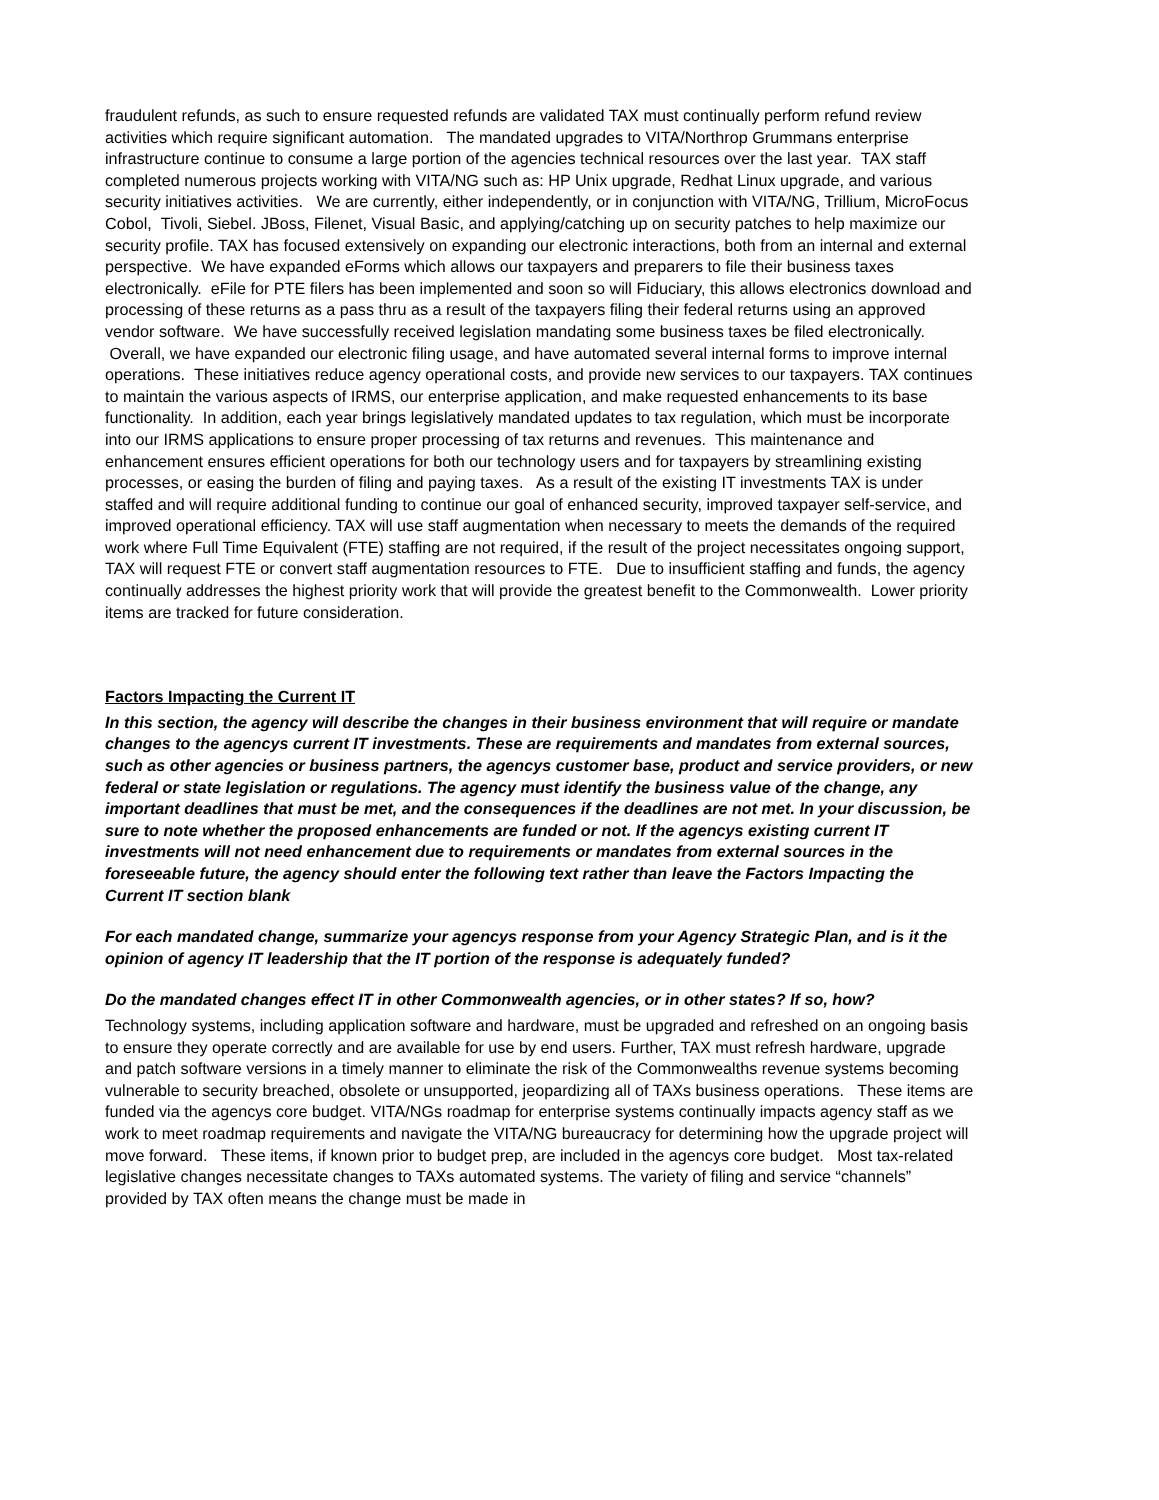fraudulent refunds, as such to ensure requested refunds are validated TAX must continually perform refund review activities which require significant automation. The mandated upgrades to VITA/Northrop Grummans enterprise infrastructure continue to consume a large portion of the agencies technical resources over the last year. TAX staff completed numerous projects working with VITA/NG such as: HP Unix upgrade, Redhat Linux upgrade, and various security initiatives activities. We are currently, either independently, or in conjunction with VITA/NG, Trillium, MicroFocus Cobol, Tivoli, Siebel. JBoss, Filenet, Visual Basic, and applying/catching up on security patches to help maximize our security profile. TAX has focused extensively on expanding our electronic interactions, both from an internal and external perspective. We have expanded eForms which allows our taxpayers and preparers to file their business taxes electronically. eFile for PTE filers has been implemented and soon so will Fiduciary, this allows electronics download and processing of these returns as a pass thru as a result of the taxpayers filing their federal returns using an approved vendor software. We have successfully received legislation mandating some business taxes be filed electronically. Overall, we have expanded our electronic filing usage, and have automated several internal forms to improve internal operations. These initiatives reduce agency operational costs, and provide new services to our taxpayers. TAX continues to maintain the various aspects of IRMS, our enterprise application, and make requested enhancements to its base functionality. In addition, each year brings legislatively mandated updates to tax regulation, which must be incorporate into our IRMS applications to ensure proper processing of tax returns and revenues. This maintenance and enhancement ensures efficient operations for both our technology users and for taxpayers by streamlining existing processes, or easing the burden of filing and paying taxes. As a result of the existing IT investments TAX is under staffed and will require additional funding to continue our goal of enhanced security, improved taxpayer self-service, and improved operational efficiency. TAX will use staff augmentation when necessary to meets the demands of the required work where Full Time Equivalent (FTE) staffing are not required, if the result of the project necessitates ongoing support, TAX will request FTE or convert staff augmentation resources to FTE. Due to insufficient staffing and funds, the agency continually addresses the highest priority work that will provide the greatest benefit to the Commonwealth. Lower priority items are tracked for future consideration.
Factors Impacting the Current IT
In this section, the agency will describe the changes in their business environment that will require or mandate changes to the agencys current IT investments. These are requirements and mandates from external sources, such as other agencies or business partners, the agencys customer base, product and service providers, or new federal or state legislation or regulations. The agency must identify the business value of the change, any important deadlines that must be met, and the consequences if the deadlines are not met. In your discussion, be sure to note whether the proposed enhancements are funded or not. If the agencys existing current IT investments will not need enhancement due to requirements or mandates from external sources in the foreseeable future, the agency should enter the following text rather than leave the Factors Impacting the Current IT section blank
For each mandated change, summarize your agencys response from your Agency Strategic Plan, and is it the opinion of agency IT leadership that the IT portion of the response is adequately funded?
Do the mandated changes effect IT in other Commonwealth agencies, or in other states? If so, how?
Technology systems, including application software and hardware, must be upgraded and refreshed on an ongoing basis to ensure they operate correctly and are available for use by end users. Further, TAX must refresh hardware, upgrade and patch software versions in a timely manner to eliminate the risk of the Commonwealths revenue systems becoming vulnerable to security breached, obsolete or unsupported, jeopardizing all of TAXs business operations. These items are funded via the agencys core budget. VITA/NGs roadmap for enterprise systems continually impacts agency staff as we work to meet roadmap requirements and navigate the VITA/NG bureaucracy for determining how the upgrade project will move forward. These items, if known prior to budget prep, are included in the agencys core budget. Most tax-related legislative changes necessitate changes to TAXs automated systems. The variety of filing and service “channels” provided by TAX often means the change must be made in